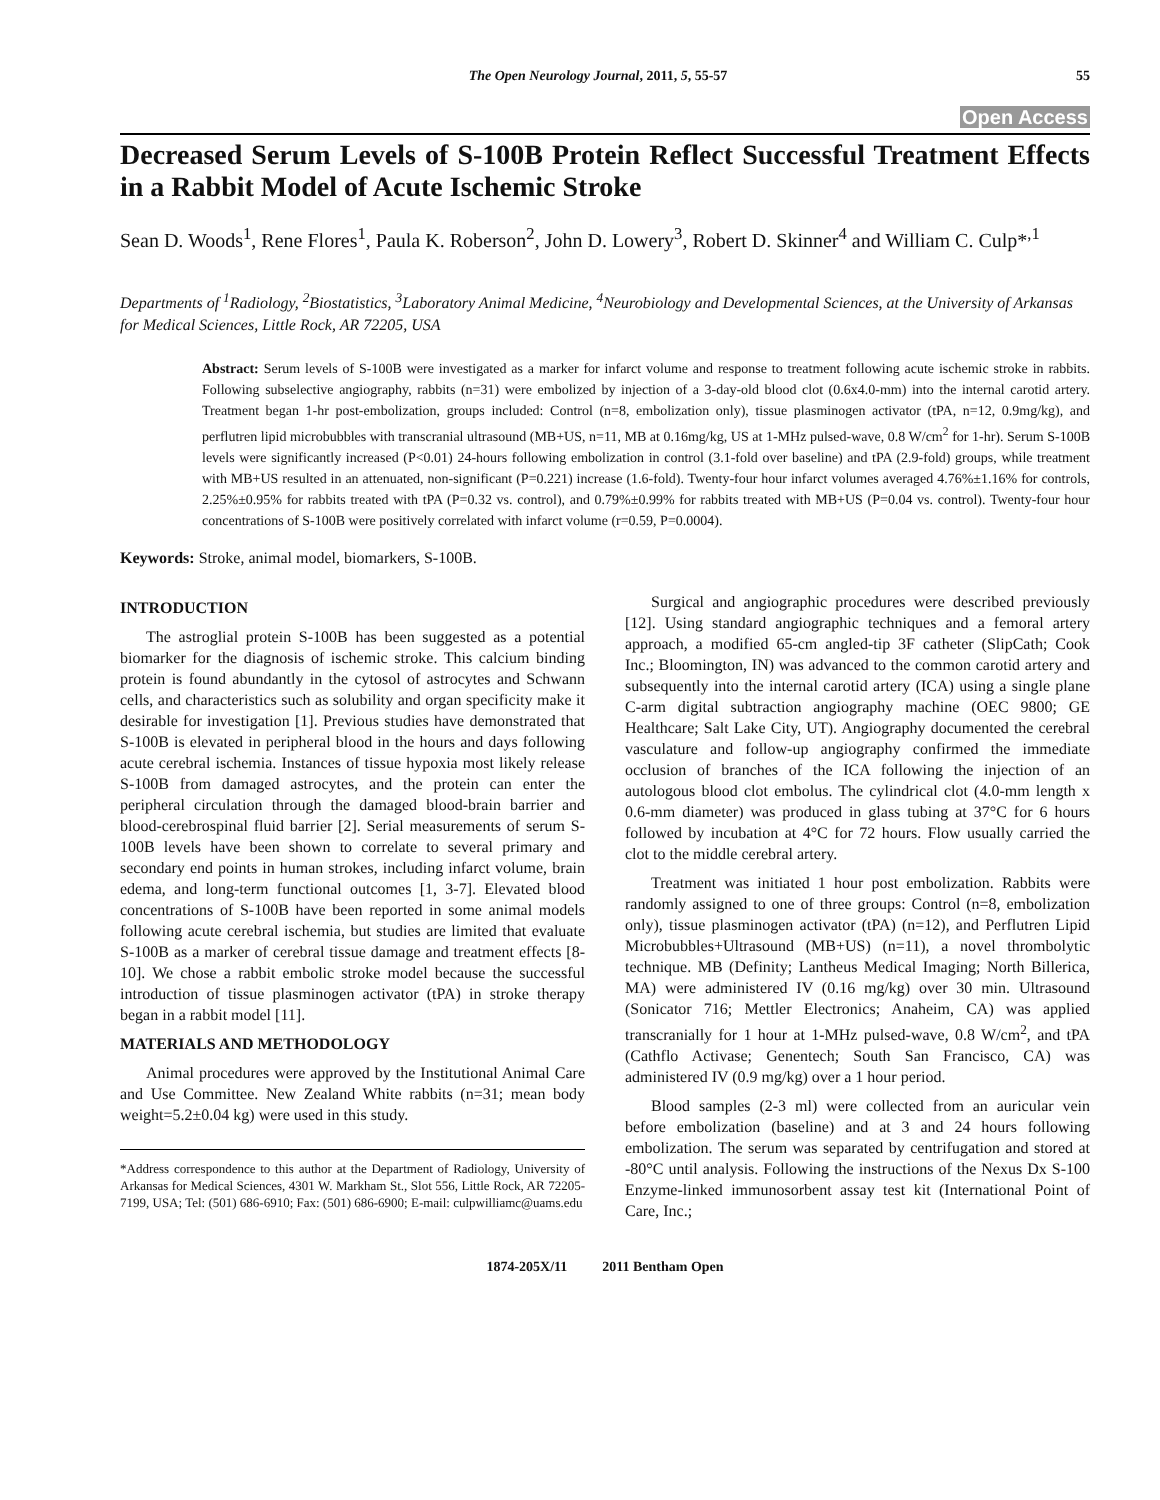The Open Neurology Journal, 2011, 5, 55-57 55
Open Access
Decreased Serum Levels of S-100B Protein Reflect Successful Treatment Effects in a Rabbit Model of Acute Ischemic Stroke
Sean D. Woods<sup>1</sup>, Rene Flores<sup>1</sup>, Paula K. Roberson<sup>2</sup>, John D. Lowery<sup>3</sup>, Robert D. Skinner<sup>4</sup> and William C. Culp*<sup>,1</sup>
Departments of <sup>1</sup>Radiology, <sup>2</sup>Biostatistics, <sup>3</sup>Laboratory Animal Medicine, <sup>4</sup>Neurobiology and Developmental Sciences, at the University of Arkansas for Medical Sciences, Little Rock, AR 72205, USA
Abstract: Serum levels of S-100B were investigated as a marker for infarct volume and response to treatment following acute ischemic stroke in rabbits. Following subselective angiography, rabbits (n=31) were embolized by injection of a 3-day-old blood clot (0.6x4.0-mm) into the internal carotid artery. Treatment began 1-hr post-embolization, groups included: Control (n=8, embolization only), tissue plasminogen activator (tPA, n=12, 0.9mg/kg), and perflutren lipid microbubbles with transcranial ultrasound (MB+US, n=11, MB at 0.16mg/kg, US at 1-MHz pulsed-wave, 0.8 W/cm<sup>2</sup> for 1-hr). Serum S-100B levels were significantly increased (P<0.01) 24-hours following embolization in control (3.1-fold over baseline) and tPA (2.9-fold) groups, while treatment with MB+US resulted in an attenuated, non-significant (P=0.221) increase (1.6-fold). Twenty-four hour infarct volumes averaged 4.76%±1.16% for controls, 2.25%±0.95% for rabbits treated with tPA (P=0.32 vs. control), and 0.79%±0.99% for rabbits treated with MB+US (P=0.04 vs. control). Twenty-four hour concentrations of S-100B were positively correlated with infarct volume (r=0.59, P=0.0004).
Keywords: Stroke, animal model, biomarkers, S-100B.
INTRODUCTION
The astroglial protein S-100B has been suggested as a potential biomarker for the diagnosis of ischemic stroke. This calcium binding protein is found abundantly in the cytosol of astrocytes and Schwann cells, and characteristics such as solubility and organ specificity make it desirable for investigation [1]. Previous studies have demonstrated that S-100B is elevated in peripheral blood in the hours and days following acute cerebral ischemia. Instances of tissue hypoxia most likely release S-100B from damaged astrocytes, and the protein can enter the peripheral circulation through the damaged blood-brain barrier and blood-cerebrospinal fluid barrier [2]. Serial measurements of serum S-100B levels have been shown to correlate to several primary and secondary end points in human strokes, including infarct volume, brain edema, and long-term functional outcomes [1, 3-7]. Elevated blood concentrations of S-100B have been reported in some animal models following acute cerebral ischemia, but studies are limited that evaluate S-100B as a marker of cerebral tissue damage and treatment effects [8-10]. We chose a rabbit embolic stroke model because the successful introduction of tissue plasminogen activator (tPA) in stroke therapy began in a rabbit model [11].
MATERIALS AND METHODOLOGY
Animal procedures were approved by the Institutional Animal Care and Use Committee. New Zealand White rabbits (n=31; mean body weight=5.2±0.04 kg) were used in this study.
*Address correspondence to this author at the Department of Radiology, University of Arkansas for Medical Sciences, 4301 W. Markham St., Slot 556, Little Rock, AR 72205-7199, USA; Tel: (501) 686-6910; Fax: (501) 686-6900; E-mail: culpwilliamc@uams.edu
Surgical and angiographic procedures were described previously [12]. Using standard angiographic techniques and a femoral artery approach, a modified 65-cm angled-tip 3F catheter (SlipCath; Cook Inc.; Bloomington, IN) was advanced to the common carotid artery and subsequently into the internal carotid artery (ICA) using a single plane C-arm digital subtraction angiography machine (OEC 9800; GE Healthcare; Salt Lake City, UT). Angiography documented the cerebral vasculature and follow-up angiography confirmed the immediate occlusion of branches of the ICA following the injection of an autologous blood clot embolus. The cylindrical clot (4.0-mm length x 0.6-mm diameter) was produced in glass tubing at 37°C for 6 hours followed by incubation at 4°C for 72 hours. Flow usually carried the clot to the middle cerebral artery.
Treatment was initiated 1 hour post embolization. Rabbits were randomly assigned to one of three groups: Control (n=8, embolization only), tissue plasminogen activator (tPA) (n=12), and Perflutren Lipid Microbubbles+Ultrasound (MB+US) (n=11), a novel thrombolytic technique. MB (Definity; Lantheus Medical Imaging; North Billerica, MA) were administered IV (0.16 mg/kg) over 30 min. Ultrasound (Sonicator 716; Mettler Electronics; Anaheim, CA) was applied transcranially for 1 hour at 1-MHz pulsed-wave, 0.8 W/cm<sup>2</sup>, and tPA (Cathflo Activase; Genentech; South San Francisco, CA) was administered IV (0.9 mg/kg) over a 1 hour period.
Blood samples (2-3 ml) were collected from an auricular vein before embolization (baseline) and at 3 and 24 hours following embolization. The serum was separated by centrifugation and stored at -80°C until analysis. Following the instructions of the Nexus Dx S-100 Enzyme-linked immunosorbent assay test kit (International Point of Care, Inc.;
1874-205X/11 2011 Bentham Open